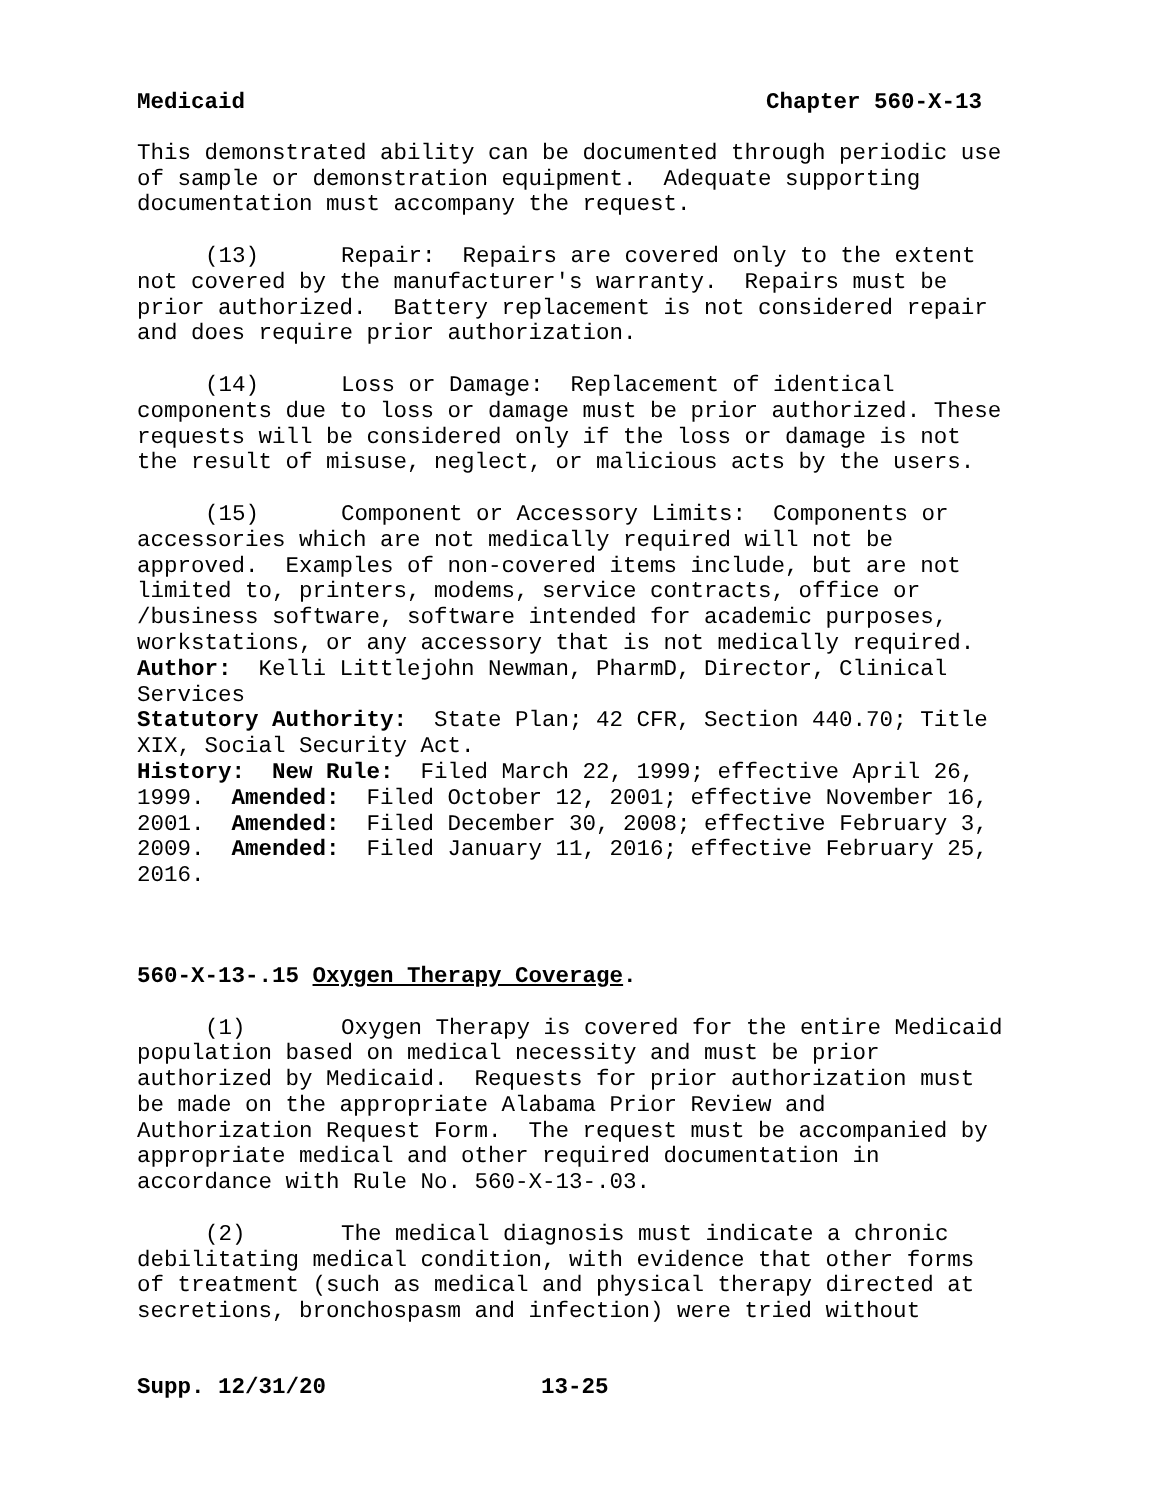Medicaid Chapter 560-X-13
This demonstrated ability can be documented through periodic use of sample or demonstration equipment. Adequate supporting documentation must accompany the request.
(13) Repair: Repairs are covered only to the extent not covered by the manufacturer's warranty. Repairs must be prior authorized. Battery replacement is not considered repair and does require prior authorization.
(14) Loss or Damage: Replacement of identical components due to loss or damage must be prior authorized. These requests will be considered only if the loss or damage is not the result of misuse, neglect, or malicious acts by the users.
(15) Component or Accessory Limits: Components or accessories which are not medically required will not be approved. Examples of non-covered items include, but are not limited to, printers, modems, service contracts, office or /business software, software intended for academic purposes, workstations, or any accessory that is not medically required.
Author: Kelli Littlejohn Newman, PharmD, Director, Clinical Services
Statutory Authority: State Plan; 42 CFR, Section 440.70; Title XIX, Social Security Act.
History: New Rule: Filed March 22, 1999; effective April 26, 1999. Amended: Filed October 12, 2001; effective November 16, 2001. Amended: Filed December 30, 2008; effective February 3, 2009. Amended: Filed January 11, 2016; effective February 25, 2016.
560-X-13-.15 Oxygen Therapy Coverage.
(1) Oxygen Therapy is covered for the entire Medicaid population based on medical necessity and must be prior authorized by Medicaid. Requests for prior authorization must be made on the appropriate Alabama Prior Review and Authorization Request Form. The request must be accompanied by appropriate medical and other required documentation in accordance with Rule No. 560-X-13-.03.
(2) The medical diagnosis must indicate a chronic debilitating medical condition, with evidence that other forms of treatment (such as medical and physical therapy directed at secretions, bronchospasm and infection) were tried without
Supp. 12/31/20 13-25